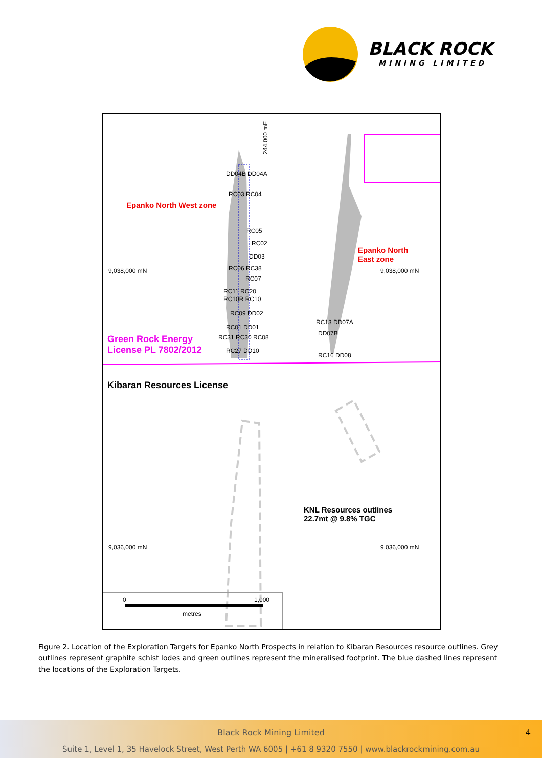BLACK ROCK
MINING LIMITED
244,000 mE
DD04B DD04A
RC03 RC04
Epanko North West zone
RC05
RC02
DD03
RC06 RC38
9,038,000 mN
RC07
RC11 RC20
RC10R RC10
RC09 DD02
RC01 DD01
RC31 RC30 RC08
RC27 DD10
Green Rock Energy
License PL 7802/2012
Epanko North
East zone
9,038,000 mN
RC13 DD07A
DD07B
RC16 DD08
Kibaran Resources License
KNL Resources outlines
22.7mt @ 9.8% TGC
9,036,000 mN 9,036,000 mN
0 1,000
metres
Figure 2. Location of the Exploration Targets for Epanko North Prospects in relation to Kibaran Resources resource outlines. Grey outlines represent graphite schist lodes and green outlines represent the mineralised footprint. The blue dashed lines represent the locations of the Exploration Targets.
Black Rock Mining Limited 4
Suite 1, Level 1, 35 Havelock Street, West Perth WA 6005 | +61 8 9320 7550 | www.blackrockmining.com.au